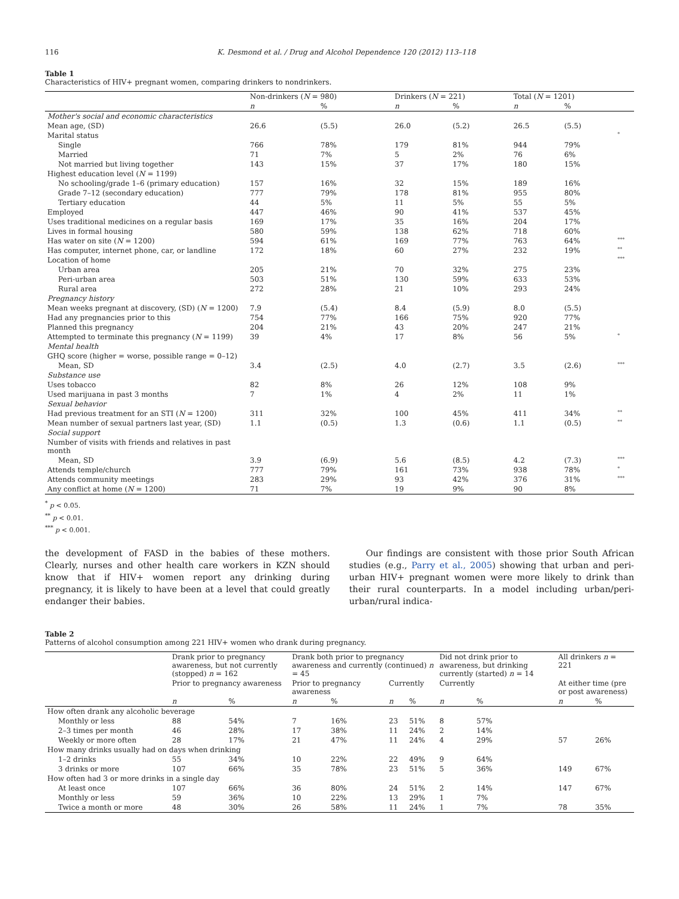116 K. Desmond et al. / Drug and Alcohol Dependence 120 (2012) 113–118
Table 1
Characteristics of HIV+ pregnant women, comparing drinkers to nondrinkers.
| | Non-drinkers ( N = 980) | | Drinkers ( N = 221) | | Total ( N = 1201) | | |
| --- | --- | --- | --- | --- | --- | --- | --- |
| | n | % | n | % | n | % | |
| Mother's social and economic characteristics | | | | | | | |
| Mean age, (SD) | 26.6 | (5.5) | 26.0 | (5.2) | 26.5 | (5.5) | |
| Marital status | | | | | | | * |
| Single | 766 | 78% | 179 | 81% | 944 | 79% | |
| Married | 71 | 7% | 5 | 2% | 76 | 6% | |
| Not married but living together | 143 | 15% | 37 | 17% | 180 | 15% | |
| Highest education level ( N = 1199) | | | | | | | |
| No schooling/grade 1–6 (primary education) | 157 | 16% | 32 | 15% | 189 | 16% | |
| Grade 7–12 (secondary education) | 777 | 79% | 178 | 81% | 955 | 80% | |
| Tertiary education | 44 | 5% | 11 | 5% | 55 | 5% | |
| Employed | 447 | 46% | 90 | 41% | 537 | 45% | |
| Uses traditional medicines on a regular basis | 169 | 17% | 35 | 16% | 204 | 17% | |
| Lives in formal housing | 580 | 59% | 138 | 62% | 718 | 60% | |
| Has water on site ( N = 1200) | 594 | 61% | 169 | 77% | 763 | 64% | *** |
| Has computer, internet phone, car, or landline | 172 | 18% | 60 | 27% | 232 | 19% | ** |
| Location of home | | | | | | | *** |
| Urban area | 205 | 21% | 70 | 32% | 275 | 23% | |
| Peri-urban area | 503 | 51% | 130 | 59% | 633 | 53% | |
| Rural area | 272 | 28% | 21 | 10% | 293 | 24% | |
| Pregnancy history | | | | | | | |
| Mean weeks pregnant at discovery, (SD) ( N = 1200) | 7.9 | (5.4) | 8.4 | (5.9) | 8.0 | (5.5) | |
| Had any pregnancies prior to this | 754 | 77% | 166 | 75% | 920 | 77% | |
| Planned this pregnancy | 204 | 21% | 43 | 20% | 247 | 21% | |
| Attempted to terminate this pregnancy ( N = 1199) | 39 | 4% | 17 | 8% | 56 | 5% | * |
| Mental health | | | | | | | |
| GHQ score (higher = worse, possible range = 0–12) | | | | | | | |
| Mean, SD | 3.4 | (2.5) | 4.0 | (2.7) | 3.5 | (2.6) | *** |
| Substance use | | | | | | | |
| Uses tobacco | 82 | 8% | 26 | 12% | 108 | 9% | |
| Used marijuana in past 3 months | 7 | 1% | 4 | 2% | 11 | 1% | |
| Sexual behavior | | | | | | | |
| Had previous treatment for an STI ( N = 1200) | 311 | 32% | 100 | 45% | 411 | 34% | ** |
| Mean number of sexual partners last year, (SD) | 1.1 | (0.5) | 1.3 | (0.6) | 1.1 | (0.5) | ** |
| Social support | | | | | | | |
| Number of visits with friends and relatives in past month | | | | | | | |
| Mean, SD | 3.9 | (6.9) | 5.6 | (8.5) | 4.2 | (7.3) | *** |
| Attends temple/church | 777 | 79% | 161 | 73% | 938 | 78% | * |
| Attends community meetings | 283 | 29% | 93 | 42% | 376 | 31% | *** |
| Any conflict at home ( N = 1200) | 71 | 7% | 19 | 9% | 90 | 8% | |
<sup>*</sup> p < 0.05.
<sup>**</sup> p < 0.01.
<sup>***</sup> p < 0.001.
the development of FASD in the babies of these mothers. Clearly, nurses and other health care workers in KZN should know that if HIV+ women report any drinking during pregnancy, it is likely to have been at a level that could greatly endanger their babies.
Our findings are consistent with those prior South African studies (e.g., Parry et al., 2005) showing that urban and peri-urban HIV+ pregnant women were more likely to drink than their rural counterparts. In a model including urban/peri-urban/rural indica-
Table 2
Patterns of alcohol consumption among 221 HIV+ women who drank during pregnancy.
| | Drank prior to pregnancy awareness, but not currently (stopped) n = 162 | | Drank both prior to pregnancy awareness and currently (continued) n = 45 | | | | Did not drink prior to awareness, but drinking currently (started) n = 14 | | All drinkers n = 221 | |
| --- | --- | --- | --- | --- | --- | --- | --- | --- | --- | --- |
| | Prior to pregnancy awareness | | Prior to pregnancy awareness | | Currently | | Currently | | At either time (pre or post awareness) | |
| | n | % | n | % | n | % | n | % | n | % |
| How often drank any alcoholic beverage | | | | | | | | | | |
| Monthly or less | 88 | 54% | 7 | 16% | 23 | 51% | 8 | 57% | | |
| 2–3 times per month | 46 | 28% | 17 | 38% | 11 | 24% | 2 | 14% | | |
| Weekly or more often | 28 | 17% | 21 | 47% | 11 | 24% | 4 | 29% | 57 | 26% |
| How many drinks usually had on days when drinking | | | | | | | | | | |
| 1–2 drinks | 55 | 34% | 10 | 22% | 22 | 49% | 9 | 64% | | |
| 3 drinks or more | 107 | 66% | 35 | 78% | 23 | 51% | 5 | 36% | 149 | 67% |
| How often had 3 or more drinks in a single day | | | | | | | | | | |
| At least once | 107 | 66% | 36 | 80% | 24 | 51% | 2 | 14% | 147 | 67% |
| Monthly or less | 59 | 36% | 10 | 22% | 13 | 29% | 1 | 7% | | |
| Twice a month or more | 48 | 30% | 26 | 58% | 11 | 24% | 1 | 7% | 78 | 35% |